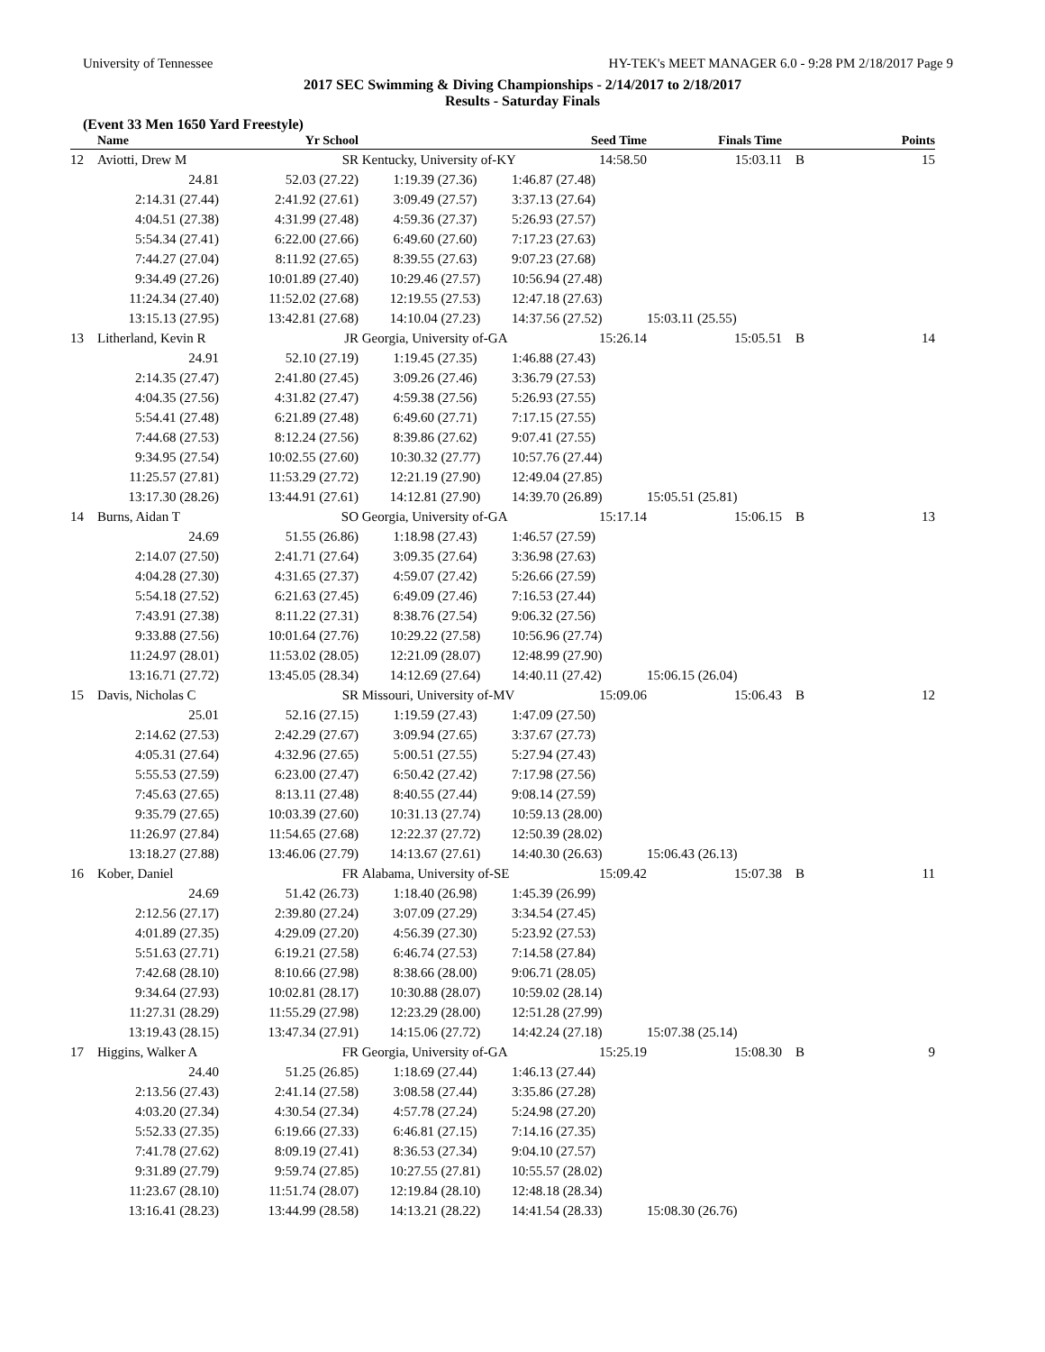University of Tennessee HY-TEK's MEET MANAGER 6.0 - 9:28 PM 2/18/2017 Page 9
2017 SEC Swimming & Diving Championships - 2/14/2017 to 2/18/2017
Results - Saturday Finals
(Event 33 Men 1650 Yard Freestyle)
| | Name | Yr School | | Seed Time | Finals Time | | Points |
| --- | --- | --- | --- | --- | --- | --- | --- |
| 12 | Aviotti, Drew M | SR | Kentucky, University of-KY | 14:58.50 | 15:03.11 | B | 15 |
| | 24.81 | 52.03 (27.22) | 1:19.39 (27.36) | 1:46.87 (27.48) | | | |
| | 2:14.31 (27.44) | 2:41.92 (27.61) | 3:09.49 (27.57) | 3:37.13 (27.64) | | | |
| | 4:04.51 (27.38) | 4:31.99 (27.48) | 4:59.36 (27.37) | 5:26.93 (27.57) | | | |
| | 5:54.34 (27.41) | 6:22.00 (27.66) | 6:49.60 (27.60) | 7:17.23 (27.63) | | | |
| | 7:44.27 (27.04) | 8:11.92 (27.65) | 8:39.55 (27.63) | 9:07.23 (27.68) | | | |
| | 9:34.49 (27.26) | 10:01.89 (27.40) | 10:29.46 (27.57) | 10:56.94 (27.48) | | | |
| | 11:24.34 (27.40) | 11:52.02 (27.68) | 12:19.55 (27.53) | 12:47.18 (27.63) | | | |
| | 13:15.13 (27.95) | 13:42.81 (27.68) | 14:10.04 (27.23) | 14:37.56 (27.52) | 15:03.11 (25.55) | | |
| 13 | Litherland, Kevin R | JR | Georgia, University of-GA | 15:26.14 | 15:05.51 | B | 14 |
| | 24.91 | 52.10 (27.19) | 1:19.45 (27.35) | 1:46.88 (27.43) | | | |
| | 2:14.35 (27.47) | 2:41.80 (27.45) | 3:09.26 (27.46) | 3:36.79 (27.53) | | | |
| | 4:04.35 (27.56) | 4:31.82 (27.47) | 4:59.38 (27.56) | 5:26.93 (27.55) | | | |
| | 5:54.41 (27.48) | 6:21.89 (27.48) | 6:49.60 (27.71) | 7:17.15 (27.55) | | | |
| | 7:44.68 (27.53) | 8:12.24 (27.56) | 8:39.86 (27.62) | 9:07.41 (27.55) | | | |
| | 9:34.95 (27.54) | 10:02.55 (27.60) | 10:30.32 (27.77) | 10:57.76 (27.44) | | | |
| | 11:25.57 (27.81) | 11:53.29 (27.72) | 12:21.19 (27.90) | 12:49.04 (27.85) | | | |
| | 13:17.30 (28.26) | 13:44.91 (27.61) | 14:12.81 (27.90) | 14:39.70 (26.89) | 15:05.51 (25.81) | | |
| 14 | Burns, Aidan T | SO | Georgia, University of-GA | 15:17.14 | 15:06.15 | B | 13 |
| | 24.69 | 51.55 (26.86) | 1:18.98 (27.43) | 1:46.57 (27.59) | | | |
| | 2:14.07 (27.50) | 2:41.71 (27.64) | 3:09.35 (27.64) | 3:36.98 (27.63) | | | |
| | 4:04.28 (27.30) | 4:31.65 (27.37) | 4:59.07 (27.42) | 5:26.66 (27.59) | | | |
| | 5:54.18 (27.52) | 6:21.63 (27.45) | 6:49.09 (27.46) | 7:16.53 (27.44) | | | |
| | 7:43.91 (27.38) | 8:11.22 (27.31) | 8:38.76 (27.54) | 9:06.32 (27.56) | | | |
| | 9:33.88 (27.56) | 10:01.64 (27.76) | 10:29.22 (27.58) | 10:56.96 (27.74) | | | |
| | 11:24.97 (28.01) | 11:53.02 (28.05) | 12:21.09 (28.07) | 12:48.99 (27.90) | | | |
| | 13:16.71 (27.72) | 13:45.05 (28.34) | 14:12.69 (27.64) | 14:40.11 (27.42) | 15:06.15 (26.04) | | |
| 15 | Davis, Nicholas C | SR | Missouri, University of-MV | 15:09.06 | 15:06.43 | B | 12 |
| | 25.01 | 52.16 (27.15) | 1:19.59 (27.43) | 1:47.09 (27.50) | | | |
| | 2:14.62 (27.53) | 2:42.29 (27.67) | 3:09.94 (27.65) | 3:37.67 (27.73) | | | |
| | 4:05.31 (27.64) | 4:32.96 (27.65) | 5:00.51 (27.55) | 5:27.94 (27.43) | | | |
| | 5:55.53 (27.59) | 6:23.00 (27.47) | 6:50.42 (27.42) | 7:17.98 (27.56) | | | |
| | 7:45.63 (27.65) | 8:13.11 (27.48) | 8:40.55 (27.44) | 9:08.14 (27.59) | | | |
| | 9:35.79 (27.65) | 10:03.39 (27.60) | 10:31.13 (27.74) | 10:59.13 (28.00) | | | |
| | 11:26.97 (27.84) | 11:54.65 (27.68) | 12:22.37 (27.72) | 12:50.39 (28.02) | | | |
| | 13:18.27 (27.88) | 13:46.06 (27.79) | 14:13.67 (27.61) | 14:40.30 (26.63) | 15:06.43 (26.13) | | |
| 16 | Kober, Daniel | FR | Alabama, University of-SE | 15:09.42 | 15:07.38 | B | 11 |
| | 24.69 | 51.42 (26.73) | 1:18.40 (26.98) | 1:45.39 (26.99) | | | |
| | 2:12.56 (27.17) | 2:39.80 (27.24) | 3:07.09 (27.29) | 3:34.54 (27.45) | | | |
| | 4:01.89 (27.35) | 4:29.09 (27.20) | 4:56.39 (27.30) | 5:23.92 (27.53) | | | |
| | 5:51.63 (27.71) | 6:19.21 (27.58) | 6:46.74 (27.53) | 7:14.58 (27.84) | | | |
| | 7:42.68 (28.10) | 8:10.66 (27.98) | 8:38.66 (28.00) | 9:06.71 (28.05) | | | |
| | 9:34.64 (27.93) | 10:02.81 (28.17) | 10:30.88 (28.07) | 10:59.02 (28.14) | | | |
| | 11:27.31 (28.29) | 11:55.29 (27.98) | 12:23.29 (28.00) | 12:51.28 (27.99) | | | |
| | 13:19.43 (28.15) | 13:47.34 (27.91) | 14:15.06 (27.72) | 14:42.24 (27.18) | 15:07.38 (25.14) | | |
| 17 | Higgins, Walker A | FR | Georgia, University of-GA | 15:25.19 | 15:08.30 | B | 9 |
| | 24.40 | 51.25 (26.85) | 1:18.69 (27.44) | 1:46.13 (27.44) | | | |
| | 2:13.56 (27.43) | 2:41.14 (27.58) | 3:08.58 (27.44) | 3:35.86 (27.28) | | | |
| | 4:03.20 (27.34) | 4:30.54 (27.34) | 4:57.78 (27.24) | 5:24.98 (27.20) | | | |
| | 5:52.33 (27.35) | 6:19.66 (27.33) | 6:46.81 (27.15) | 7:14.16 (27.35) | | | |
| | 7:41.78 (27.62) | 8:09.19 (27.41) | 8:36.53 (27.34) | 9:04.10 (27.57) | | | |
| | 9:31.89 (27.79) | 9:59.74 (27.85) | 10:27.55 (27.81) | 10:55.57 (28.02) | | | |
| | 11:23.67 (28.10) | 11:51.74 (28.07) | 12:19.84 (28.10) | 12:48.18 (28.34) | | | |
| | 13:16.41 (28.23) | 13:44.99 (28.58) | 14:13.21 (28.22) | 14:41.54 (28.33) | 15:08.30 (26.76) | | |